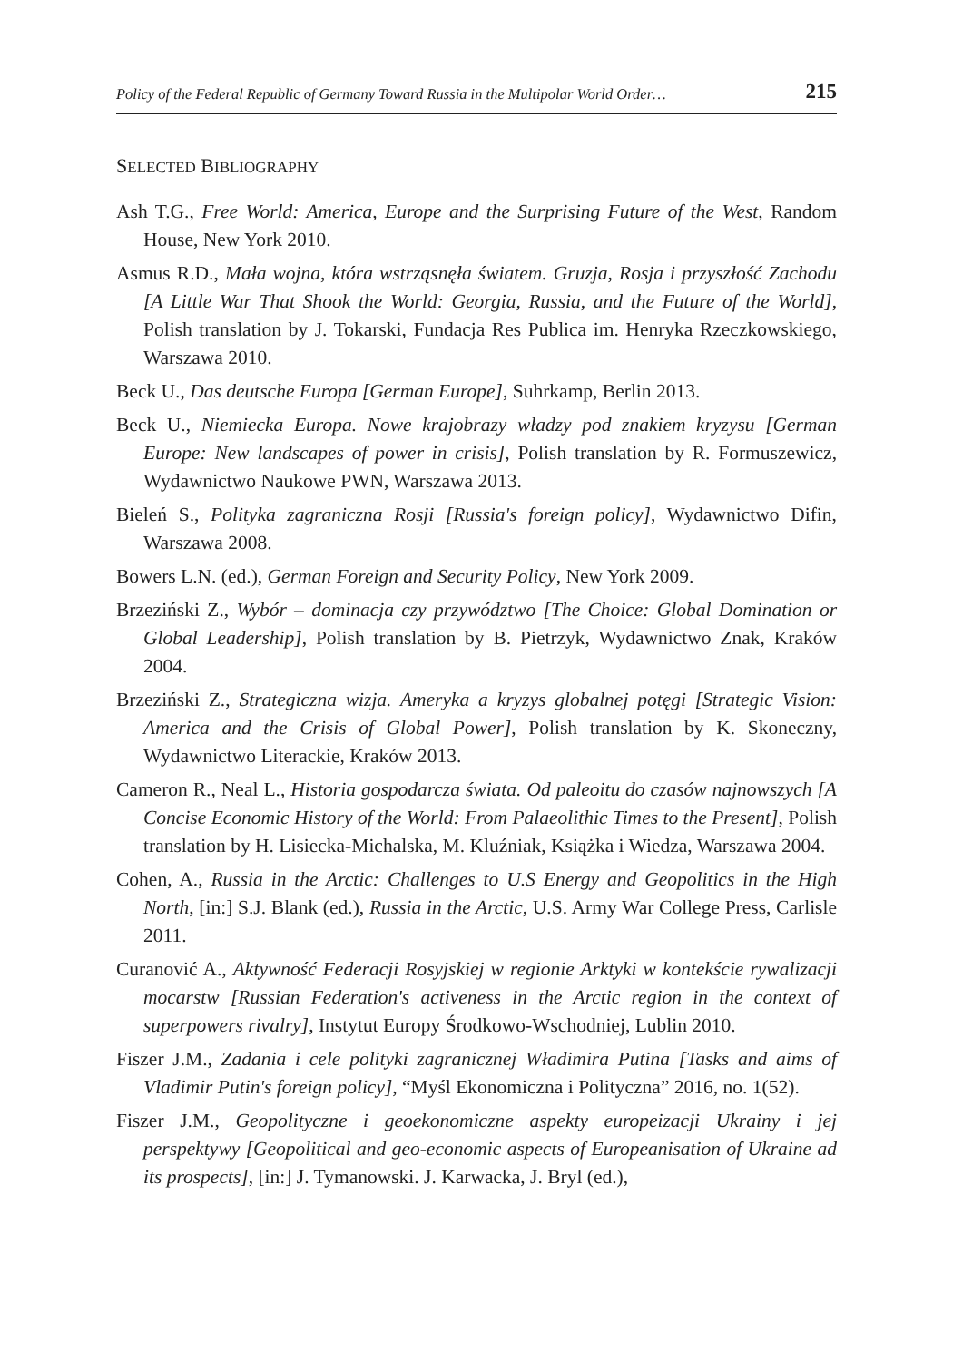Policy of the Federal Republic of Germany Toward Russia in the Multipolar World Order… 215
SELECTED BIBLIOGRAPHY
Ash T.G., Free World: America, Europe and the Surprising Future of the West, Random House, New York 2010.
Asmus R.D., Mała wojna, która wstrząsnęła światem. Gruzja, Rosja i przyszłość Zachodu [A Little War That Shook the World: Georgia, Russia, and the Future of the World], Polish translation by J. Tokarski, Fundacja Res Publica im. Henryka Rzeczkowskiego, Warszawa 2010.
Beck U., Das deutsche Europa [German Europe], Suhrkamp, Berlin 2013.
Beck U., Niemiecka Europa. Nowe krajobrazy władzy pod znakiem kryzysu [German Europe: New landscapes of power in crisis], Polish translation by R. Formuszewicz, Wydawnictwo Naukowe PWN, Warszawa 2013.
Bieleń S., Polityka zagraniczna Rosji [Russia's foreign policy], Wydawnictwo Difin, Warszawa 2008.
Bowers L.N. (ed.), German Foreign and Security Policy, New York 2009.
Brzeziński Z., Wybór – dominacja czy przywództwo [The Choice: Global Domination or Global Leadership], Polish translation by B. Pietrzyk, Wydawnictwo Znak, Kraków 2004.
Brzeziński Z., Strategiczna wizja. Ameryka a kryzys globalnej potęgi [Strategic Vision: America and the Crisis of Global Power], Polish translation by K. Skoneczny, Wydawnictwo Literackie, Kraków 2013.
Cameron R., Neal L., Historia gospodarcza świata. Od paleoitu do czasów najnowszych [A Concise Economic History of the World: From Palaeolithic Times to the Present], Polish translation by H. Lisiecka-Michalska, M. Kluźniak, Książka i Wiedza, Warszawa 2004.
Cohen, A., Russia in the Arctic: Challenges to U.S Energy and Geopolitics in the High North, [in:] S.J. Blank (ed.), Russia in the Arctic, U.S. Army War College Press, Carlisle 2011.
Curanović A., Aktywność Federacji Rosyjskiej w regionie Arktyki w kontekście rywalizacji mocarstw [Russian Federation's activeness in the Arctic region in the context of superpowers rivalry], Instytut Europy Środkowo-Wschodniej, Lublin 2010.
Fiszer J.M., Zadania i cele polityki zagranicznej Władimira Putina [Tasks and aims of Vladimir Putin's foreign policy], “Myśl Ekonomiczna i Polityczna” 2016, no. 1(52).
Fiszer J.M., Geopolityczne i geoekonomiczne aspekty europeizacji Ukrainy i jej perspektywy [Geopolitical and geo-economic aspects of Europeanisation of Ukraine ad its prospects], [in:] J. Tymanowski. J. Karwacka, J. Bryl (ed.),